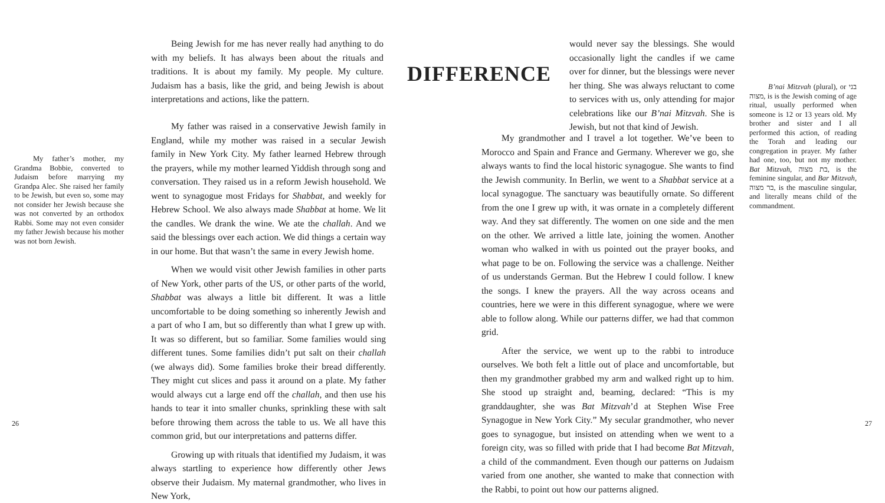My father’s mother, my Grandma Bobbie, converted to Judaism before marrying my Grandpa Alec. She raised her family to be Jewish, but even so, some may not consider her Jewish because she was not converted by an orthodox Rabbi. Some may not even consider my father Jewish because his mother was not born Jewish.
Being Jewish for me has never really had anything to do with my beliefs. It has always been about the rituals and traditions. It is about my family. My people. My culture. Judaism has a basis, like the grid, and being Jewish is about interpretations and actions, like the pattern.
My father was raised in a conservative Jewish family in England, while my mother was raised in a secular Jewish family in New York City. My father learned Hebrew through the prayers, while my mother learned Yiddish through song and conversation. They raised us in a reform Jewish household. We went to synagogue most Fridays for Shabbat, and weekly for Hebrew School. We also always made Shabbat at home. We lit the candles. We drank the wine. We ate the challah. And we said the blessings over each action. We did things a certain way in our home. But that wasn’t the same in every Jewish home.
When we would visit other Jewish families in other parts of New York, other parts of the US, or other parts of the world, Shabbat was always a little bit different. It was a little uncomfortable to be doing something so inherently Jewish and a part of who I am, but so differently than what I grew up with. It was so different, but so familiar. Some families would sing different tunes. Some families didn’t put salt on their challah (we always did). Some families broke their bread differently. They might cut slices and pass it around on a plate. My father would always cut a large end off the challah, and then use his hands to tear it into smaller chunks, sprinkling these with salt before throwing them across the table to us. We all have this common grid, but our interpretations and patterns differ.
Growing up with rituals that identified my Judaism, it was always startling to experience how differently other Jews observe their Judaism. My maternal grandmother, who lives in New York,
DIFFERENCE
26
would never say the blessings. She would occasionally light the candles if we came over for dinner, but the blessings were never her thing. She was always reluctant to come to services with us, only attending for major celebrations like our B’nai Mitzvah. She is Jewish, but not that kind of Jewish.
My grandmother and I travel a lot together. We’ve been to Morocco and Spain and France and Germany. Wherever we go, she always wants to find the local historic synagogue. She wants to find the Jewish community. In Berlin, we went to a Shabbat service at a local synagogue. The sanctuary was beautifully ornate. So different from the one I grew up with, it was ornate in a completely different way. And they sat differently. The women on one side and the men on the other. We arrived a little late, joining the women. Another woman who walked in with us pointed out the prayer books, and what page to be on. Following the service was a challenge. Neither of us understands German. But the Hebrew I could follow. I knew the songs. I knew the prayers. All the way across oceans and countries, here we were in this different synagogue, where we were able to follow along. While our patterns differ, we had that common grid.
After the service, we went up to the rabbi to introduce ourselves. We both felt a little out of place and uncomfortable, but then my grandmother grabbed my arm and walked right up to him. She stood up straight and, beaming, declared: “This is my granddaughter, she was Bat Mitzvah’d at Stephen Wise Free Synagogue in New York City.” My secular grandmother, who never goes to synagogue, but insisted on attending when we went to a foreign city, was so filled with pride that I had become Bat Mitzvah, a child of the commandment. Even though our patterns on Judaism varied from one another, she wanted to make that connection with the Rabbi, to point out how our patterns aligned.
B’nai Mitzvah (plural), or בני מצוה, is is the Jewish coming of age ritual, usually performed when someone is 12 or 13 years old. My brother and sister and I all performed this action, of reading the Torah and leading our congregation in prayer. My father had one, too, but not my mother. Bat Mitzvah, בת מצוה, is the feminine singular, and Bar Mitzvah, בר מצוה, is the masculine singular, and literally means child of the commandment.
27